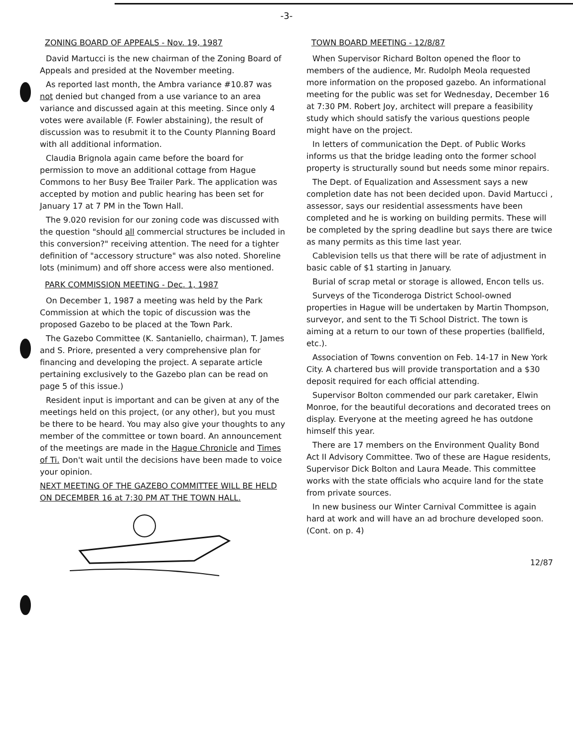-3-
ZONING BOARD OF APPEALS - Nov. 19, 1987
David Martucci is the new chairman of the Zoning Board of Appeals and presided at the November meeting.
As reported last month, the Ambra variance #10.87 was not denied but changed from a use variance to an area variance and discussed again at this meeting. Since only 4 votes were available (F. Fowler abstaining), the result of discussion was to resubmit it to the County Planning Board with all additional information.
Claudia Brignola again came before the board for permission to move an additional cottage from Hague Commons to her Busy Bee Trailer Park. The application was accepted by motion and public hearing has been set for January 17 at 7 PM in the Town Hall.
The 9.020 revision for our zoning code was discussed with the question "should all commercial structures be included in this conversion?" receiving attention. The need for a tighter definition of "accessory structure" was also noted. Shoreline lots (minimum) and off shore access were also mentioned.
PARK COMMISSION MEETING - Dec. 1, 1987
On December 1, 1987 a meeting was held by the Park Commission at which the topic of discussion was the proposed Gazebo to be placed at the Town Park.
The Gazebo Committee (K. Santaniello, chairman), T. James and S. Priore, presented a very comprehensive plan for financing and developing the project. A separate article pertaining exclusively to the Gazebo plan can be read on page 5 of this issue.)
Resident input is important and can be given at any of the meetings held on this project, (or any other), but you must be there to be heard. You may also give your thoughts to any member of the committee or town board. An announcement of the meetings are made in the Hague Chronicle and Times of Ti. Don't wait until the decisions have been made to voice your opinion.
NEXT MEETING OF THE GAZEBO COMMITTEE WILL BE HELD ON DECEMBER 16 at 7:30 PM AT THE TOWN HALL.
TOWN BOARD MEETING - 12/8/87
When Supervisor Richard Bolton opened the floor to members of the audience, Mr. Rudolph Meola requested more information on the proposed gazebo. An informational meeting for the public was set for Wednesday, December 16 at 7:30 PM. Robert Joy, architect will prepare a feasibility study which should satisfy the various questions people might have on the project.
In letters of communication the Dept. of Public Works informs us that the bridge leading onto the former school property is structurally sound but needs some minor repairs.
The Dept. of Equalization and Assessment says a new completion date has not been decided upon. David Martucci , assessor, says our residential assessments have been completed and he is working on building permits. These will be completed by the spring deadline but says there are twice as many permits as this time last year.
Cablevision tells us that there will be rate of adjustment in basic cable of $1 starting in January.
Burial of scrap metal or storage is allowed, Encon tells us.
Surveys of the Ticonderoga District School-owned properties in Hague will be undertaken by Martin Thompson, surveyor, and sent to the Ti School District. The town is aiming at a return to our town of these properties (ballfield, etc.).
Association of Towns convention on Feb. 14-17 in New York City. A chartered bus will provide transportation and a $30 deposit required for each official attending.
Supervisor Bolton commended our park caretaker, Elwin Monroe, for the beautiful decorations and decorated trees on display. Everyone at the meeting agreed he has outdone himself this year.
There are 17 members on the Environment Quality Bond Act II Advisory Committee. Two of these are Hague residents, Supervisor Dick Bolton and Laura Meade. This committee works with the state officials who acquire land for the state from private sources.
In new business our Winter Carnival Committee is again hard at work and will have an ad brochure developed soon. (Cont. on p. 4)
12/87